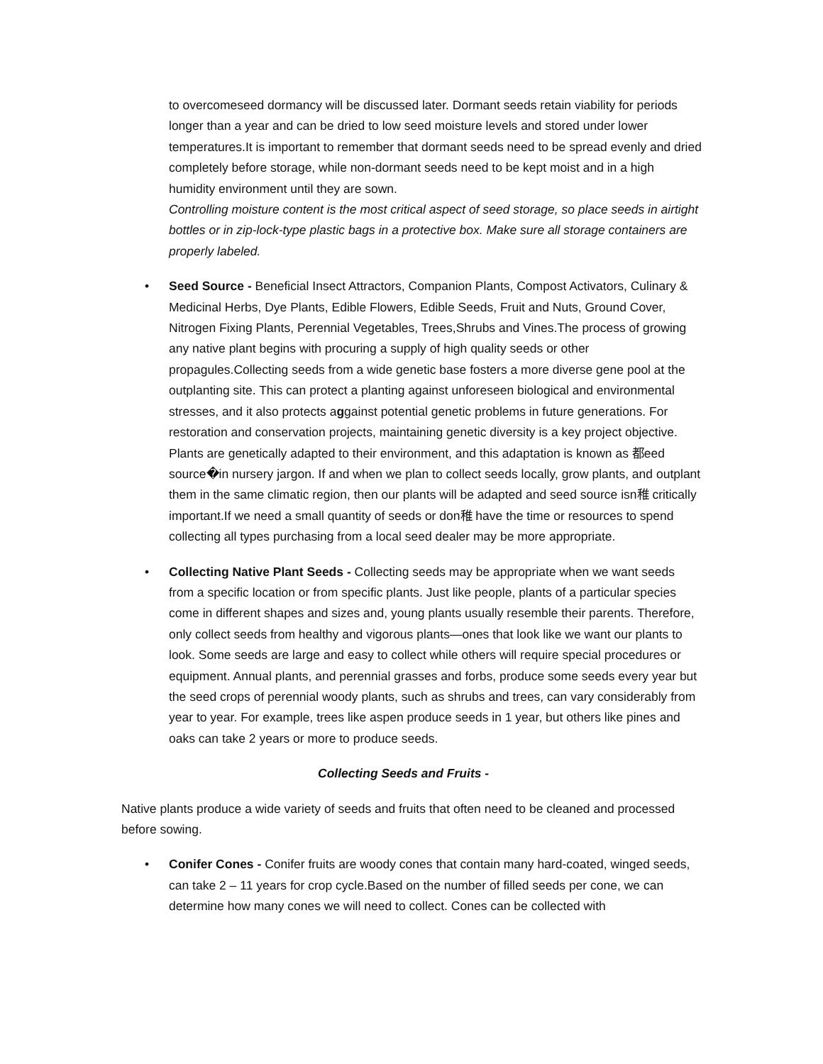to overcomeseed dormancy will be discussed later. Dormant seeds retain viability for periods longer than a year and can be dried to low seed moisture levels and stored under lower temperatures.It is important to remember that dormant seeds need to be spread evenly and dried completely before storage, while non-dormant seeds need to be kept moist and in a high humidity environment until they are sown.
Controlling moisture content is the most critical aspect of seed storage, so place seeds in airtight bottles or in zip-lock-type plastic bags in a protective box. Make sure all storage containers are properly labeled.
• Seed Source - Beneficial Insect Attractors, Companion Plants, Compost Activators, Culinary & Medicinal Herbs, Dye Plants, Edible Flowers, Edible Seeds, Fruit and Nuts, Ground Cover, Nitrogen Fixing Plants, Perennial Vegetables, Trees,Shrubs and Vines.The process of growing any native plant begins with procuring a supply of high quality seeds or other propagules.Collecting seeds from a wide genetic base fosters a more diverse gene pool at the outplanting site. This can protect a planting against unforeseen biological and environmental stresses, and it also protects aggainst potential genetic problems in future generations. For restoration and conservation projects, maintaining genetic diversity is a key project objective. Plants are genetically adapted to their environment, and this adaptation is known as 都eed source�in nursery jargon. If and when we plan to collect seeds locally, grow plants, and outplant them in the same climatic region, then our plants will be adapted and seed source isn稚 critically important.If we need a small quantity of seeds or don稚 have the time or resources to spend collecting all types purchasing from a local seed dealer may be more appropriate.
• Collecting Native Plant Seeds - Collecting seeds may be appropriate when we want seeds from a specific location or from specific plants. Just like people, plants of a particular species come in different shapes and sizes and, young plants usually resemble their parents. Therefore, only collect seeds from healthy and vigorous plants—ones that look like we want our plants to look. Some seeds are large and easy to collect while others will require special procedures or equipment. Annual plants, and perennial grasses and forbs, produce some seeds every year but the seed crops of perennial woody plants, such as shrubs and trees, can vary considerably from year to year. For example, trees like aspen produce seeds in 1 year, but others like pines and oaks can take 2 years or more to produce seeds.
Collecting Seeds and Fruits -
Native plants produce a wide variety of seeds and fruits that often need to be cleaned and processed before sowing.
• Conifer Cones - Conifer fruits are woody cones that contain many hard-coated, winged seeds, can take 2 – 11 years for crop cycle.Based on the number of filled seeds per cone, we can determine how many cones we will need to collect. Cones can be collected with